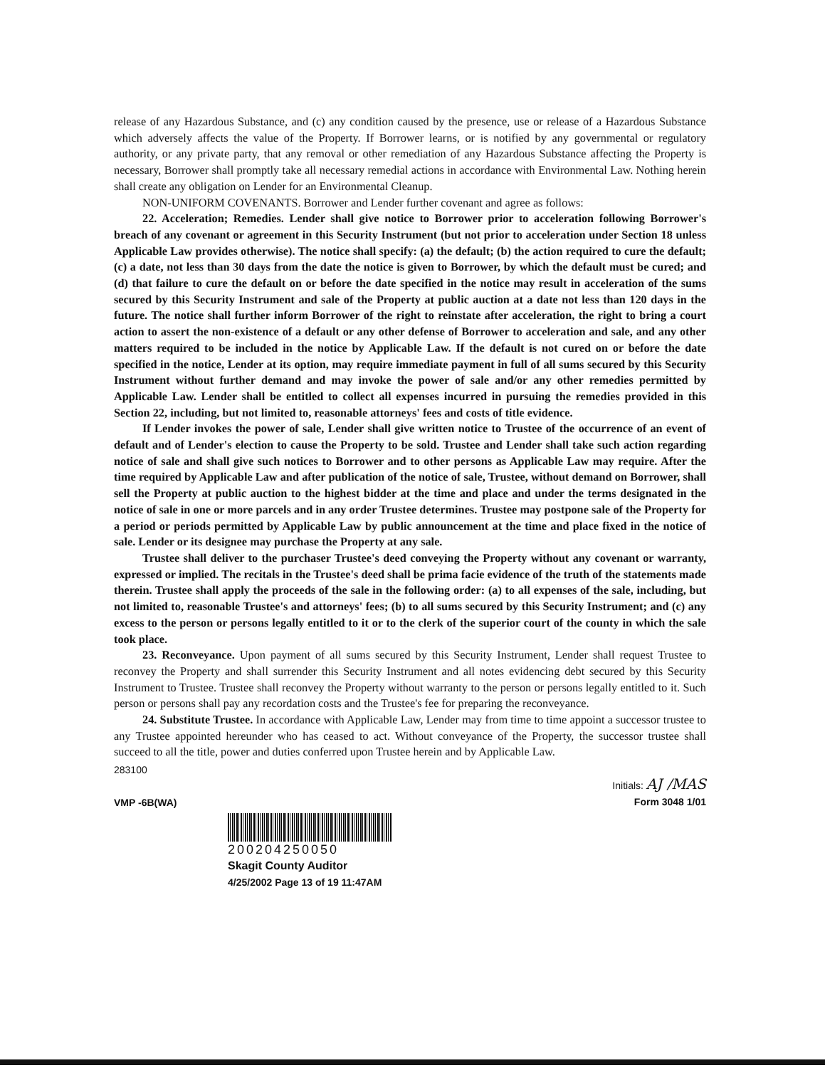release of any Hazardous Substance, and (c) any condition caused by the presence, use or release of a Hazardous Substance which adversely affects the value of the Property. If Borrower learns, or is notified by any governmental or regulatory authority, or any private party, that any removal or other remediation of any Hazardous Substance affecting the Property is necessary, Borrower shall promptly take all necessary remedial actions in accordance with Environmental Law. Nothing herein shall create any obligation on Lender for an Environmental Cleanup.
NON-UNIFORM COVENANTS. Borrower and Lender further covenant and agree as follows:
22. Acceleration; Remedies. Lender shall give notice to Borrower prior to acceleration following Borrower's breach of any covenant or agreement in this Security Instrument (but not prior to acceleration under Section 18 unless Applicable Law provides otherwise). The notice shall specify: (a) the default; (b) the action required to cure the default; (c) a date, not less than 30 days from the date the notice is given to Borrower, by which the default must be cured; and (d) that failure to cure the default on or before the date specified in the notice may result in acceleration of the sums secured by this Security Instrument and sale of the Property at public auction at a date not less than 120 days in the future. The notice shall further inform Borrower of the right to reinstate after acceleration, the right to bring a court action to assert the non-existence of a default or any other defense of Borrower to acceleration and sale, and any other matters required to be included in the notice by Applicable Law. If the default is not cured on or before the date specified in the notice, Lender at its option, may require immediate payment in full of all sums secured by this Security Instrument without further demand and may invoke the power of sale and/or any other remedies permitted by Applicable Law. Lender shall be entitled to collect all expenses incurred in pursuing the remedies provided in this Section 22, including, but not limited to, reasonable attorneys' fees and costs of title evidence.
If Lender invokes the power of sale, Lender shall give written notice to Trustee of the occurrence of an event of default and of Lender's election to cause the Property to be sold. Trustee and Lender shall take such action regarding notice of sale and shall give such notices to Borrower and to other persons as Applicable Law may require. After the time required by Applicable Law and after publication of the notice of sale, Trustee, without demand on Borrower, shall sell the Property at public auction to the highest bidder at the time and place and under the terms designated in the notice of sale in one or more parcels and in any order Trustee determines. Trustee may postpone sale of the Property for a period or periods permitted by Applicable Law by public announcement at the time and place fixed in the notice of sale. Lender or its designee may purchase the Property at any sale.
Trustee shall deliver to the purchaser Trustee's deed conveying the Property without any covenant or warranty, expressed or implied. The recitals in the Trustee's deed shall be prima facie evidence of the truth of the statements made therein. Trustee shall apply the proceeds of the sale in the following order: (a) to all expenses of the sale, including, but not limited to, reasonable Trustee's and attorneys' fees; (b) to all sums secured by this Security Instrument; and (c) any excess to the person or persons legally entitled to it or to the clerk of the superior court of the county in which the sale took place.
23. Reconveyance. Upon payment of all sums secured by this Security Instrument, Lender shall request Trustee to reconvey the Property and shall surrender this Security Instrument and all notes evidencing debt secured by this Security Instrument to Trustee. Trustee shall reconvey the Property without warranty to the person or persons legally entitled to it. Such person or persons shall pay any recordation costs and the Trustee's fee for preparing the reconveyance.
24. Substitute Trustee. In accordance with Applicable Law, Lender may from time to time appoint a successor trustee to any Trustee appointed hereunder who has ceased to act. Without conveyance of the Property, the successor trustee shall succeed to all the title, power and duties conferred upon Trustee herein and by Applicable Law.
283100
VMP -6B(WA)
Initials: AJ /MAS
Form 3048 1/01
200204250050
Skagit County Auditor
4/25/2002 Page 13 of 19 11:47AM